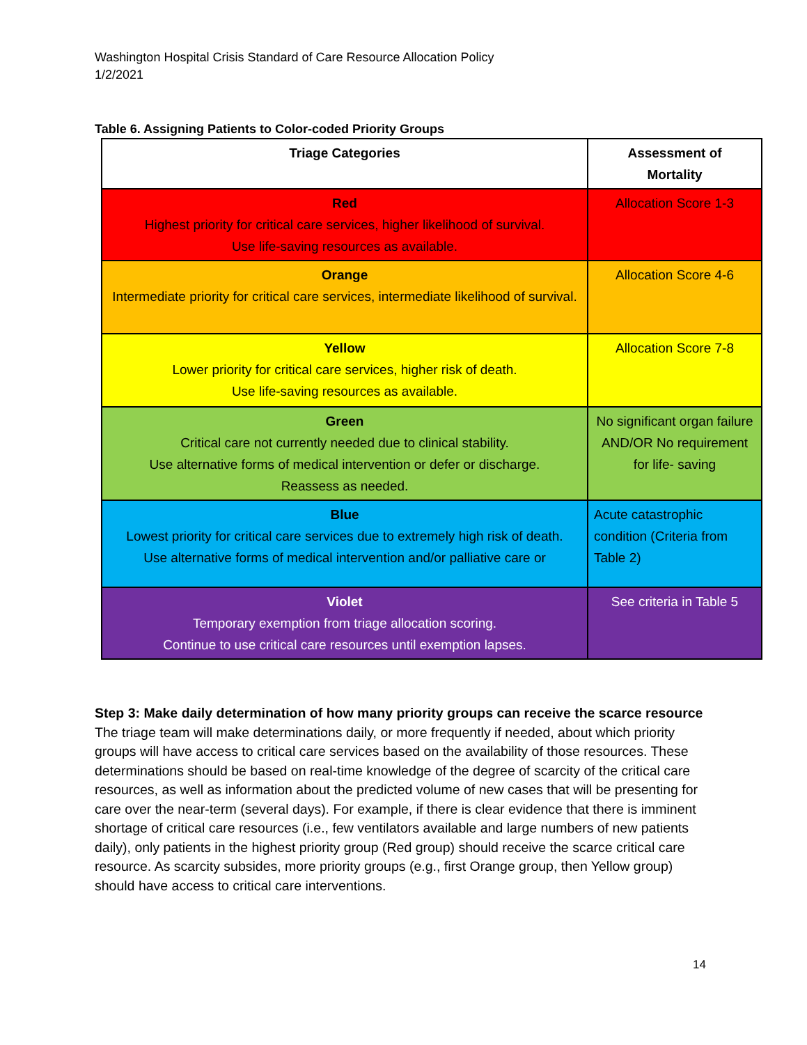Washington Hospital Crisis Standard of Care Resource Allocation Policy
1/2/2021
Table 6. Assigning Patients to Color-coded Priority Groups
| Triage Categories | Assessment of Mortality |
| --- | --- |
| Red Highest priority for critical care services, higher likelihood of survival. Use life-saving resources as available. | Allocation Score 1-3 |
| Orange Intermediate priority for critical care services, intermediate likelihood of survival. | Allocation Score 4-6 |
| Yellow Lower priority for critical care services, higher risk of death. Use life-saving resources as available. | Allocation Score 7-8 |
| Green Critical care not currently needed due to clinical stability. Use alternative forms of medical intervention or defer or discharge. Reassess as needed. | No significant organ failure AND/OR No requirement for life- saving |
| Blue Lowest priority for critical care services due to extremely high risk of death. Use alternative forms of medical intervention and/or palliative care or | Acute catastrophic condition (Criteria from Table 2) |
| Violet Temporary exemption from triage allocation scoring. Continue to use critical care resources until exemption lapses. | See criteria in Table 5 |
Step 3: Make daily determination of how many priority groups can receive the scarce resource
The triage team will make determinations daily, or more frequently if needed, about which priority groups will have access to critical care services based on the availability of those resources. These determinations should be based on real-time knowledge of the degree of scarcity of the critical care resources, as well as information about the predicted volume of new cases that will be presenting for care over the near-term (several days). For example, if there is clear evidence that there is imminent shortage of critical care resources (i.e., few ventilators available and large numbers of new patients daily), only patients in the highest priority group (Red group) should receive the scarce critical care resource. As scarcity subsides, more priority groups (e.g., first Orange group, then Yellow group) should have access to critical care interventions.
14